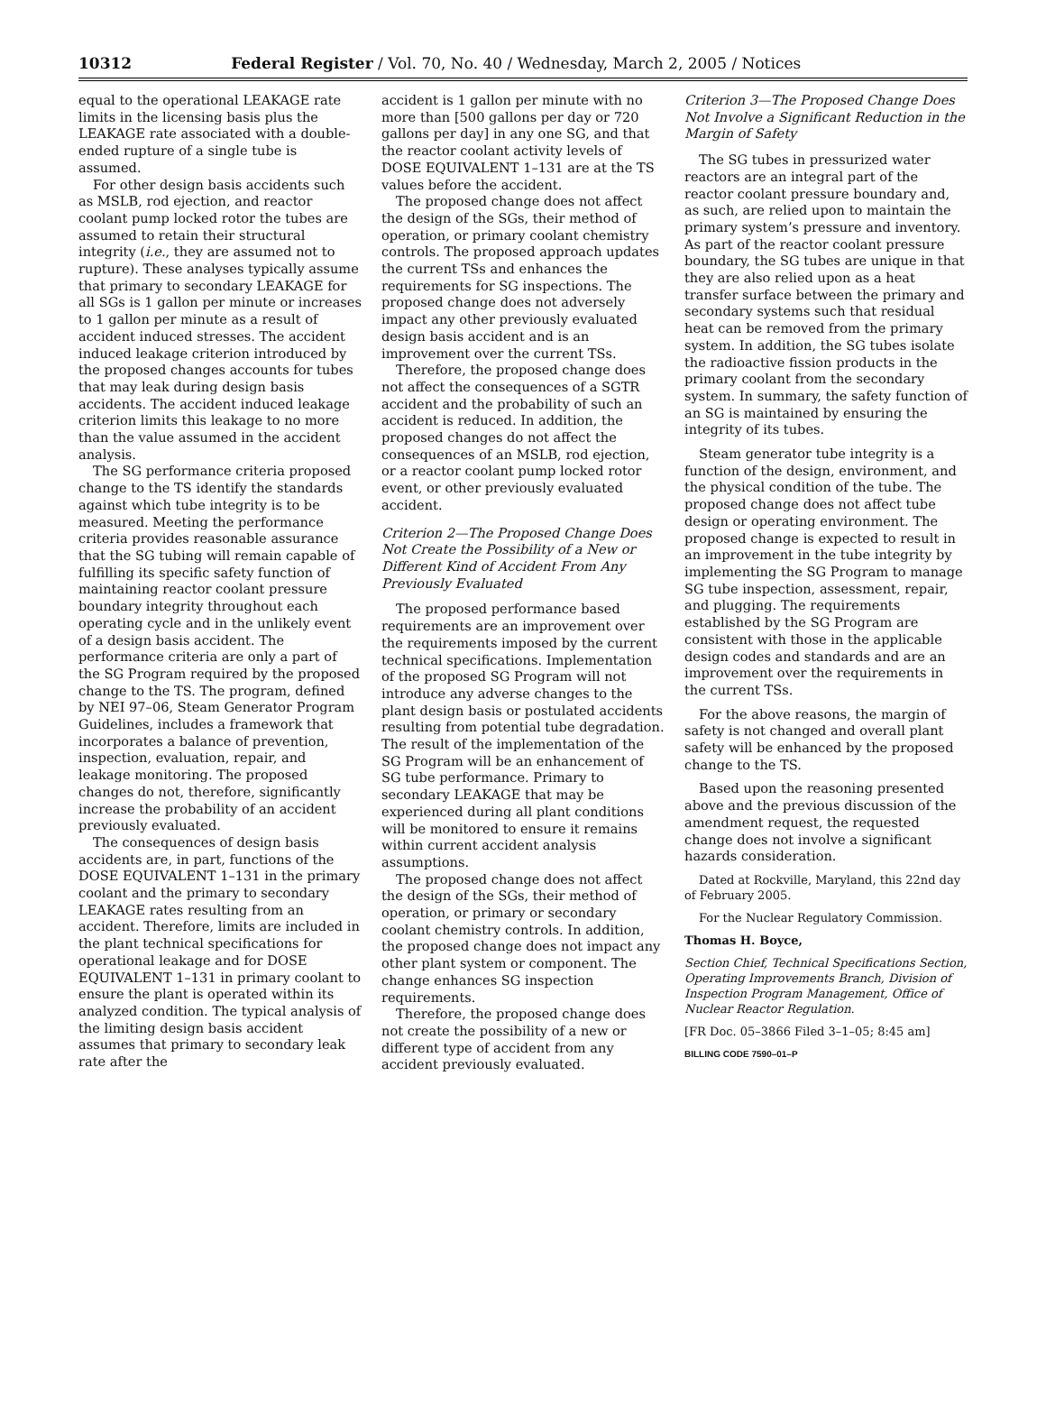10312 Federal Register / Vol. 70, No. 40 / Wednesday, March 2, 2005 / Notices
equal to the operational LEAKAGE rate limits in the licensing basis plus the LEAKAGE rate associated with a double-ended rupture of a single tube is assumed.
For other design basis accidents such as MSLB, rod ejection, and reactor coolant pump locked rotor the tubes are assumed to retain their structural integrity (i.e., they are assumed not to rupture). These analyses typically assume that primary to secondary LEAKAGE for all SGs is 1 gallon per minute or increases to 1 gallon per minute as a result of accident induced stresses. The accident induced leakage criterion introduced by the proposed changes accounts for tubes that may leak during design basis accidents. The accident induced leakage criterion limits this leakage to no more than the value assumed in the accident analysis.
The SG performance criteria proposed change to the TS identify the standards against which tube integrity is to be measured. Meeting the performance criteria provides reasonable assurance that the SG tubing will remain capable of fulfilling its specific safety function of maintaining reactor coolant pressure boundary integrity throughout each operating cycle and in the unlikely event of a design basis accident. The performance criteria are only a part of the SG Program required by the proposed change to the TS. The program, defined by NEI 97–06, Steam Generator Program Guidelines, includes a framework that incorporates a balance of prevention, inspection, evaluation, repair, and leakage monitoring. The proposed changes do not, therefore, significantly increase the probability of an accident previously evaluated.
The consequences of design basis accidents are, in part, functions of the DOSE EQUIVALENT 1–131 in the primary coolant and the primary to secondary LEAKAGE rates resulting from an accident. Therefore, limits are included in the plant technical specifications for operational leakage and for DOSE EQUIVALENT 1–131 in primary coolant to ensure the plant is operated within its analyzed condition. The typical analysis of the limiting design basis accident assumes that primary to secondary leak rate after the
accident is 1 gallon per minute with no more than [500 gallons per day or 720 gallons per day] in any one SG, and that the reactor coolant activity levels of DOSE EQUIVALENT 1–131 are at the TS values before the accident.
The proposed change does not affect the design of the SGs, their method of operation, or primary coolant chemistry controls. The proposed approach updates the current TSs and enhances the requirements for SG inspections. The proposed change does not adversely impact any other previously evaluated design basis accident and is an improvement over the current TSs.
Therefore, the proposed change does not affect the consequences of a SGTR accident and the probability of such an accident is reduced. In addition, the proposed changes do not affect the consequences of an MSLB, rod ejection, or a reactor coolant pump locked rotor event, or other previously evaluated accident.
Criterion 2—The Proposed Change Does Not Create the Possibility of a New or Different Kind of Accident From Any Previously Evaluated
The proposed performance based requirements are an improvement over the requirements imposed by the current technical specifications. Implementation of the proposed SG Program will not introduce any adverse changes to the plant design basis or postulated accidents resulting from potential tube degradation. The result of the implementation of the SG Program will be an enhancement of SG tube performance. Primary to secondary LEAKAGE that may be experienced during all plant conditions will be monitored to ensure it remains within current accident analysis assumptions.
The proposed change does not affect the design of the SGs, their method of operation, or primary or secondary coolant chemistry controls. In addition, the proposed change does not impact any other plant system or component. The change enhances SG inspection requirements.
Therefore, the proposed change does not create the possibility of a new or different type of accident from any accident previously evaluated.
Criterion 3—The Proposed Change Does Not Involve a Significant Reduction in the Margin of Safety
The SG tubes in pressurized water reactors are an integral part of the reactor coolant pressure boundary and, as such, are relied upon to maintain the primary system’s pressure and inventory. As part of the reactor coolant pressure boundary, the SG tubes are unique in that they are also relied upon as a heat transfer surface between the primary and secondary systems such that residual heat can be removed from the primary system. In addition, the SG tubes isolate the radioactive fission products in the primary coolant from the secondary system. In summary, the safety function of an SG is maintained by ensuring the integrity of its tubes.
Steam generator tube integrity is a function of the design, environment, and the physical condition of the tube. The proposed change does not affect tube design or operating environment. The proposed change is expected to result in an improvement in the tube integrity by implementing the SG Program to manage SG tube inspection, assessment, repair, and plugging. The requirements established by the SG Program are consistent with those in the applicable design codes and standards and are an improvement over the requirements in the current TSs.
For the above reasons, the margin of safety is not changed and overall plant safety will be enhanced by the proposed change to the TS.
Based upon the reasoning presented above and the previous discussion of the amendment request, the requested change does not involve a significant hazards consideration.
Dated at Rockville, Maryland, this 22nd day of February 2005.
For the Nuclear Regulatory Commission.
Thomas H. Boyce,
Section Chief, Technical Specifications Section, Operating Improvements Branch, Division of Inspection Program Management, Office of Nuclear Reactor Regulation.
[FR Doc. 05–3866 Filed 3–1–05; 8:45 am]
BILLING CODE 7590–01–P